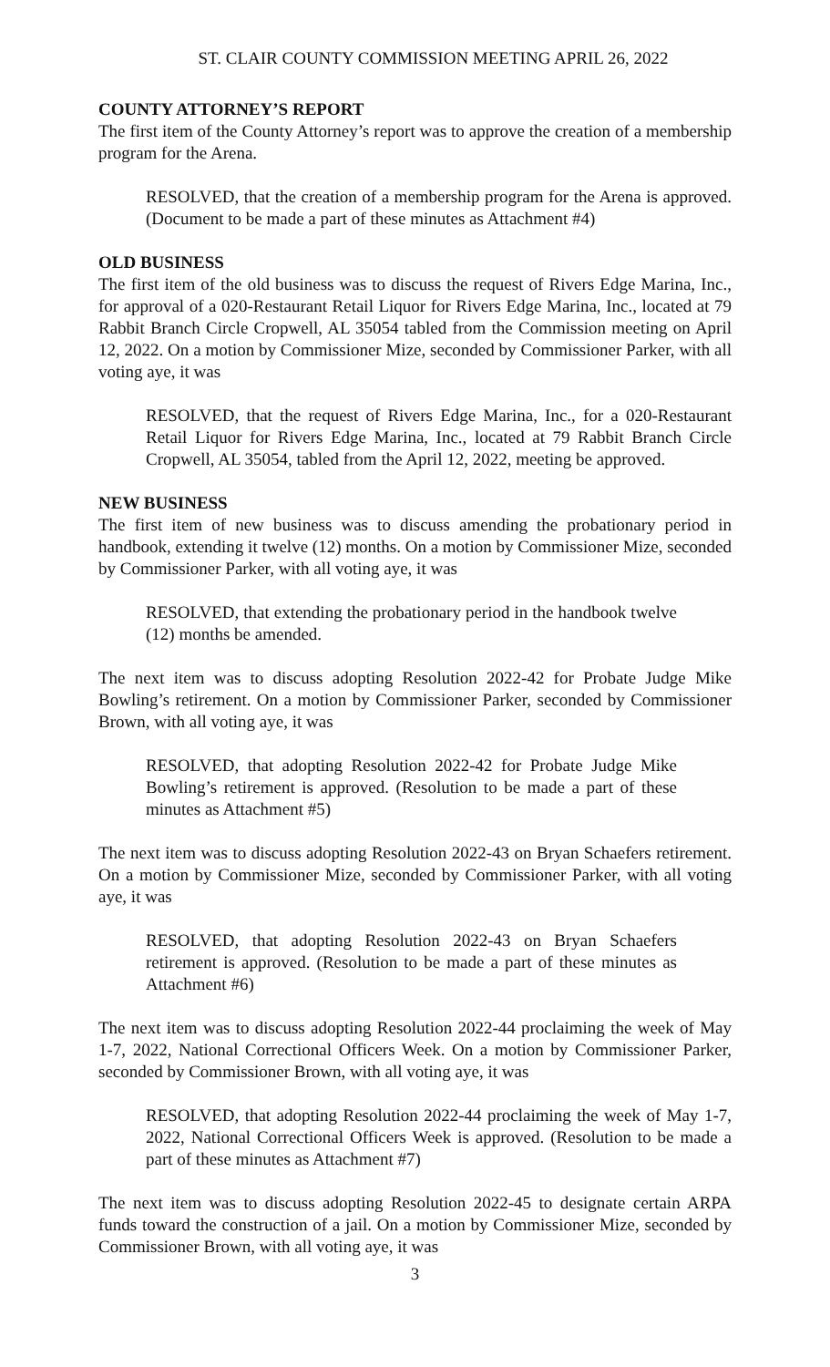ST. CLAIR COUNTY COMMISSION MEETING APRIL 26, 2022
COUNTY ATTORNEY’S REPORT
The first item of the County Attorney’s report was to approve the creation of a membership program for the Arena.
RESOLVED, that the creation of a membership program for the Arena is approved. (Document to be made a part of these minutes as Attachment #4)
OLD BUSINESS
The first item of the old business was to discuss the request of Rivers Edge Marina, Inc., for approval of a 020-Restaurant Retail Liquor for Rivers Edge Marina, Inc., located at 79 Rabbit Branch Circle Cropwell, AL 35054 tabled from the Commission meeting on April 12, 2022. On a motion by Commissioner Mize, seconded by Commissioner Parker, with all voting aye, it was
RESOLVED, that the request of Rivers Edge Marina, Inc., for a 020-Restaurant Retail Liquor for Rivers Edge Marina, Inc., located at 79 Rabbit Branch Circle Cropwell, AL 35054, tabled from the April 12, 2022, meeting be approved.
NEW BUSINESS
The first item of new business was to discuss amending the probationary period in handbook, extending it twelve (12) months. On a motion by Commissioner Mize, seconded by Commissioner Parker, with all voting aye, it was
RESOLVED, that extending the probationary period in the handbook twelve (12) months be amended.
The next item was to discuss adopting Resolution 2022-42 for Probate Judge Mike Bowling’s retirement. On a motion by Commissioner Parker, seconded by Commissioner Brown, with all voting aye, it was
RESOLVED, that adopting Resolution 2022-42 for Probate Judge Mike Bowling’s retirement is approved. (Resolution to be made a part of these minutes as Attachment #5)
The next item was to discuss adopting Resolution 2022-43 on Bryan Schaefers retirement. On a motion by Commissioner Mize, seconded by Commissioner Parker, with all voting aye, it was
RESOLVED, that adopting Resolution 2022-43 on Bryan Schaefers retirement is approved. (Resolution to be made a part of these minutes as Attachment #6)
The next item was to discuss adopting Resolution 2022-44 proclaiming the week of May 1-7, 2022, National Correctional Officers Week. On a motion by Commissioner Parker, seconded by Commissioner Brown, with all voting aye, it was
RESOLVED, that adopting Resolution 2022-44 proclaiming the week of May 1-7, 2022, National Correctional Officers Week is approved. (Resolution to be made a part of these minutes as Attachment #7)
The next item was to discuss adopting Resolution 2022-45 to designate certain ARPA funds toward the construction of a jail. On a motion by Commissioner Mize, seconded by Commissioner Brown, with all voting aye, it was
3